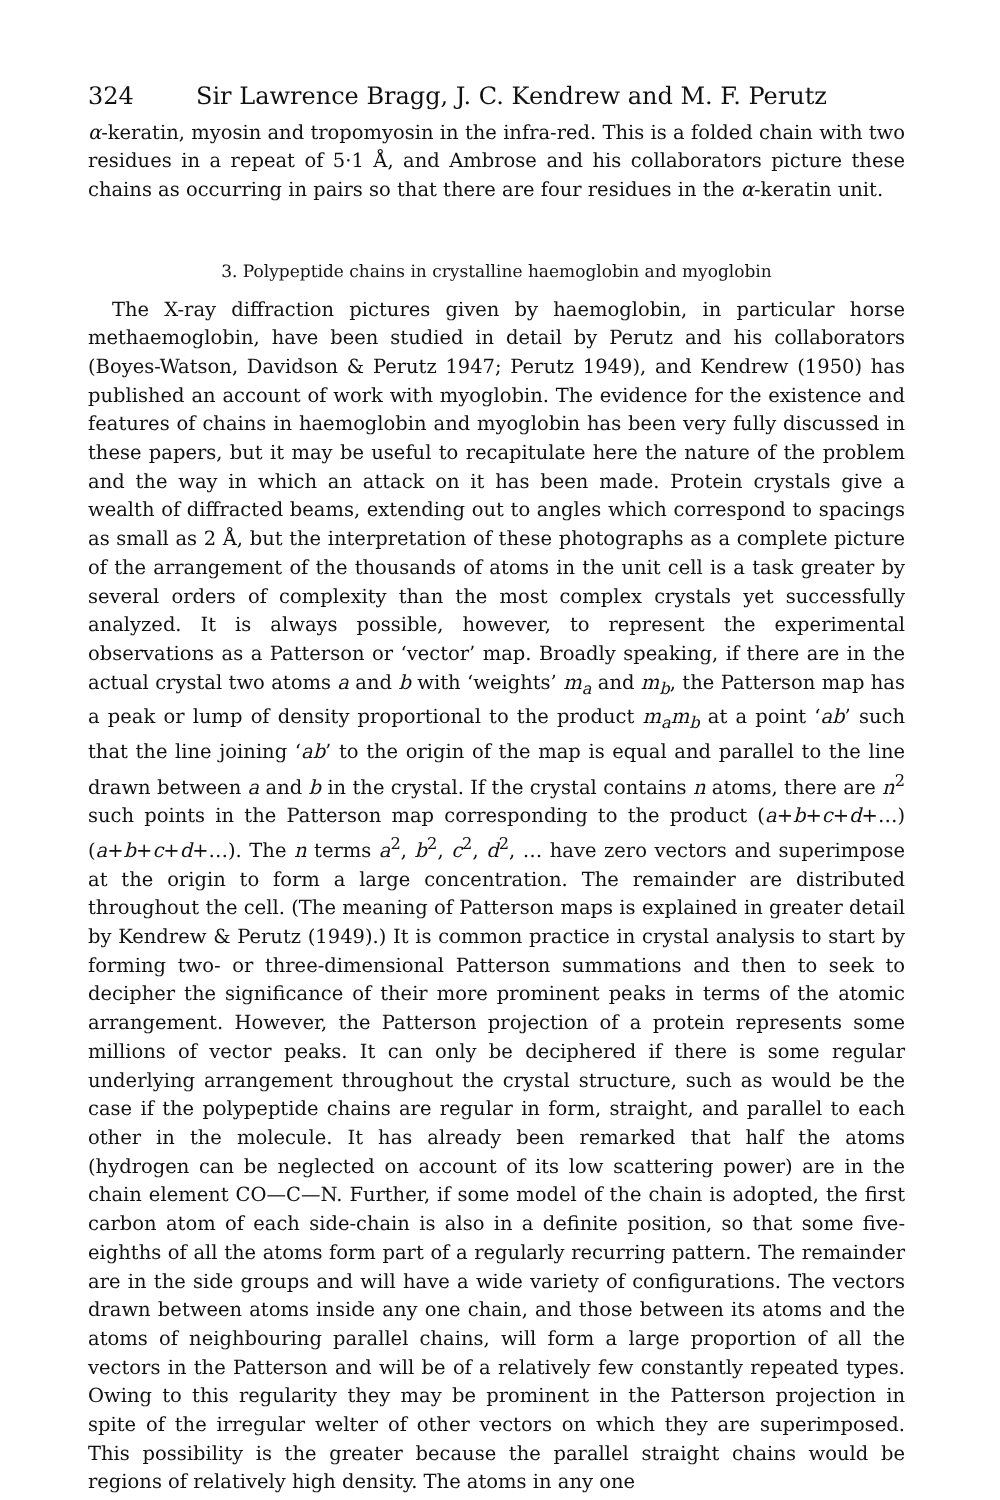324 Sir Lawrence Bragg, J. C. Kendrew and M. F. Perutz
α-keratin, myosin and tropomyosin in the infra-red. This is a folded chain with two residues in a repeat of 5·1 Å, and Ambrose and his collaborators picture these chains as occurring in pairs so that there are four residues in the α-keratin unit.
3. Polypeptide chains in crystalline haemoglobin and myoglobin
The X-ray diffraction pictures given by haemoglobin, in particular horse methaemoglobin, have been studied in detail by Perutz and his collaborators (Boyes-Watson, Davidson & Perutz 1947; Perutz 1949), and Kendrew (1950) has published an account of work with myoglobin. The evidence for the existence and features of chains in haemoglobin and myoglobin has been very fully discussed in these papers, but it may be useful to recapitulate here the nature of the problem and the way in which an attack on it has been made. Protein crystals give a wealth of diffracted beams, extending out to angles which correspond to spacings as small as 2 Å, but the interpretation of these photographs as a complete picture of the arrangement of the thousands of atoms in the unit cell is a task greater by several orders of complexity than the most complex crystals yet successfully analyzed. It is always possible, however, to represent the experimental observations as a Patterson or ‘vector’ map. Broadly speaking, if there are in the actual crystal two atoms a and b with ‘weights’ m<sub>a</sub> and m<sub>b</sub>, the Patterson map has a peak or lump of density proportional to the product m<sub>a</sub>m<sub>b</sub> at a point ‘ab’ such that the line joining ‘ab’ to the origin of the map is equal and parallel to the line drawn between a and b in the crystal. If the crystal contains n atoms, there are n<sup>2</sup> such points in the Patterson map corresponding to the product (a+b+c+d+…) (a+b+c+d+…). The n terms a<sup>2</sup>, b<sup>2</sup>, c<sup>2</sup>, d<sup>2</sup>, … have zero vectors and superimpose at the origin to form a large concentration. The remainder are distributed throughout the cell. (The meaning of Patterson maps is explained in greater detail by Kendrew & Perutz (1949).) It is common practice in crystal analysis to start by forming two- or three-dimensional Patterson summations and then to seek to decipher the significance of their more prominent peaks in terms of the atomic arrangement. However, the Patterson projection of a protein represents some millions of vector peaks. It can only be deciphered if there is some regular underlying arrangement throughout the crystal structure, such as would be the case if the polypeptide chains are regular in form, straight, and parallel to each other in the molecule. It has already been remarked that half the atoms (hydrogen can be neglected on account of its low scattering power) are in the chain element CO—C—N. Further, if some model of the chain is adopted, the first carbon atom of each side-chain is also in a definite position, so that some five-eighths of all the atoms form part of a regularly recurring pattern. The remainder are in the side groups and will have a wide variety of configurations. The vectors drawn between atoms inside any one chain, and those between its atoms and the atoms of neighbouring parallel chains, will form a large proportion of all the vectors in the Patterson and will be of a relatively few constantly repeated types. Owing to this regularity they may be prominent in the Patterson projection in spite of the irregular welter of other vectors on which they are superimposed. This possibility is the greater because the parallel straight chains would be regions of relatively high density. The atoms in any one